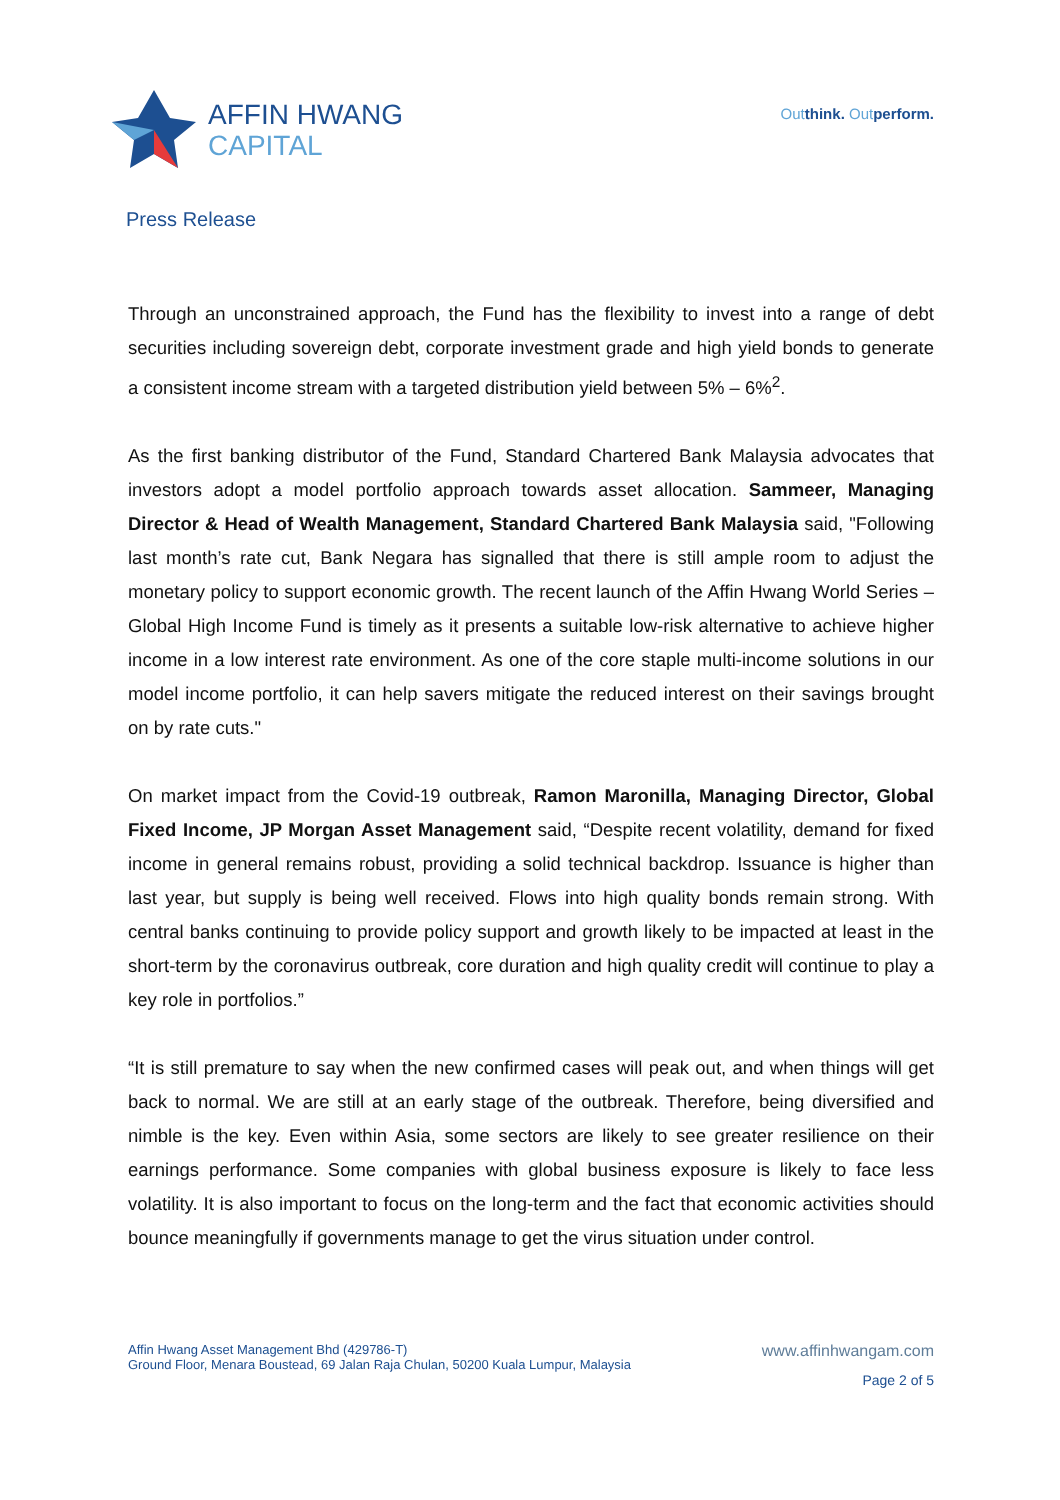AFFIN HWANG
CAPITAL
Outthink. Outperform.
Press Release
Through an unconstrained approach, the Fund has the flexibility to invest into a range of debt securities including sovereign debt, corporate investment grade and high yield bonds to generate a consistent income stream with a targeted distribution yield between 5% – 6%<sup>2</sup>.
As the first banking distributor of the Fund, Standard Chartered Bank Malaysia advocates that investors adopt a model portfolio approach towards asset allocation. Sammeer, Managing Director & Head of Wealth Management, Standard Chartered Bank Malaysia said, "Following last month’s rate cut, Bank Negara has signalled that there is still ample room to adjust the monetary policy to support economic growth. The recent launch of the Affin Hwang World Series – Global High Income Fund is timely as it presents a suitable low-risk alternative to achieve higher income in a low interest rate environment. As one of the core staple multi-income solutions in our model income portfolio, it can help savers mitigate the reduced interest on their savings brought on by rate cuts."
On market impact from the Covid-19 outbreak, Ramon Maronilla, Managing Director, Global Fixed Income, JP Morgan Asset Management said, “Despite recent volatility, demand for fixed income in general remains robust, providing a solid technical backdrop. Issuance is higher than last year, but supply is being well received. Flows into high quality bonds remain strong. With central banks continuing to provide policy support and growth likely to be impacted at least in the short-term by the coronavirus outbreak, core duration and high quality credit will continue to play a key role in portfolios.”
“It is still premature to say when the new confirmed cases will peak out, and when things will get back to normal. We are still at an early stage of the outbreak. Therefore, being diversified and nimble is the key. Even within Asia, some sectors are likely to see greater resilience on their earnings performance. Some companies with global business exposure is likely to face less volatility. It is also important to focus on the long-term and the fact that economic activities should bounce meaningfully if governments manage to get the virus situation under control.
Affin Hwang Asset Management Bhd (429786-T)
Ground Floor, Menara Boustead, 69 Jalan Raja Chulan, 50200 Kuala Lumpur, Malaysia
www.affinhwangam.com
Page 2 of 5